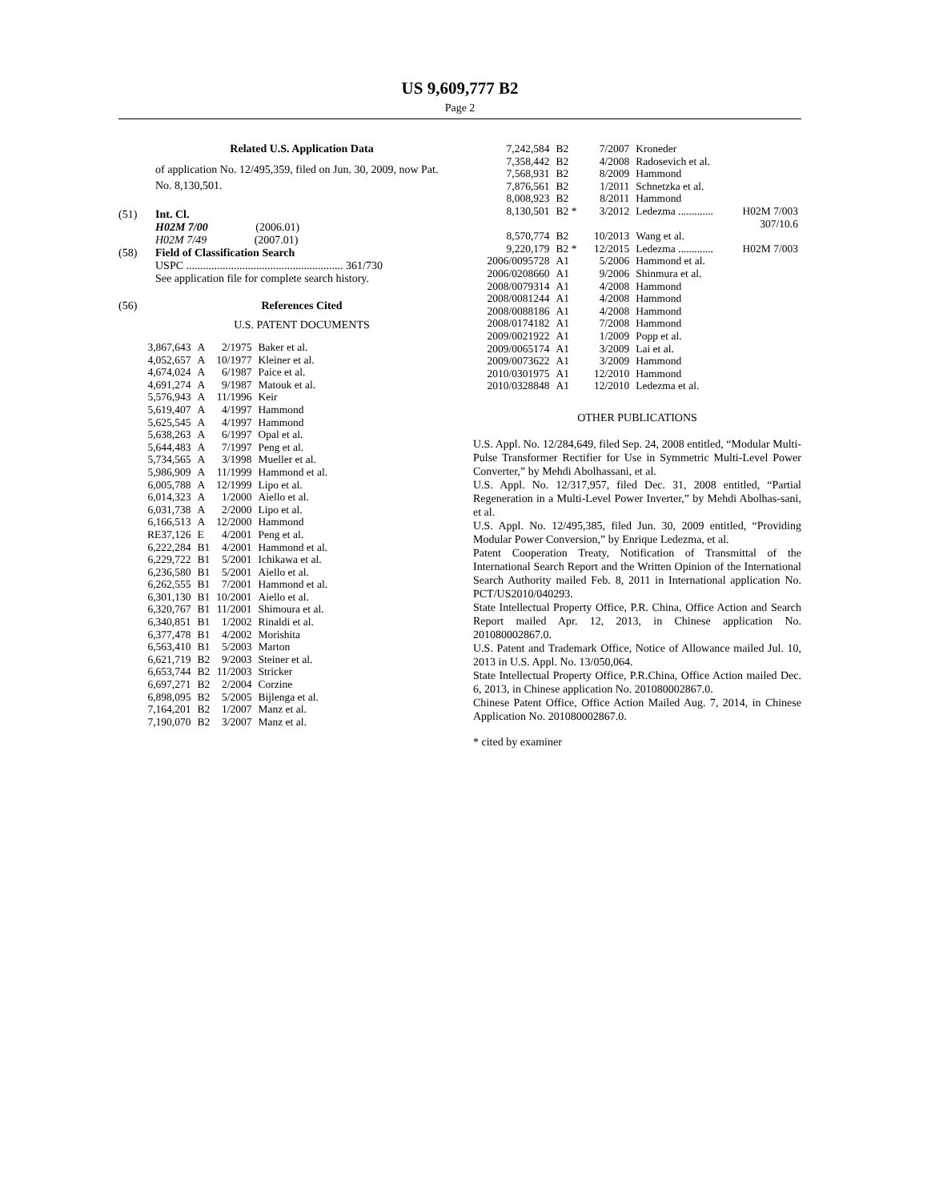US 9,609,777 B2
Page 2
Related U.S. Application Data
of application No. 12/495,359, filed on Jun. 30, 2009, now Pat. No. 8,130,501.
(51) Int. Cl.
H02M 7/00 (2006.01)
H02M 7/49 (2007.01)
(58) Field of Classification Search
USPC ........................................................ 361/730
See application file for complete search history.
(56) References Cited
U.S. PATENT DOCUMENTS
| 3,867,643 | A | 2/1975 | Baker et al. |
| 4,052,657 | A | 10/1977 | Kleiner et al. |
| 4,674,024 | A | 6/1987 | Paice et al. |
| 4,691,274 | A | 9/1987 | Matouk et al. |
| 5,576,943 | A | 11/1996 | Keir |
| 5,619,407 | A | 4/1997 | Hammond |
| 5,625,545 | A | 4/1997 | Hammond |
| 5,638,263 | A | 6/1997 | Opal et al. |
| 5,644,483 | A | 7/1997 | Peng et al. |
| 5,734,565 | A | 3/1998 | Mueller et al. |
| 5,986,909 | A | 11/1999 | Hammond et al. |
| 6,005,788 | A | 12/1999 | Lipo et al. |
| 6,014,323 | A | 1/2000 | Aiello et al. |
| 6,031,738 | A | 2/2000 | Lipo et al. |
| 6,166,513 | A | 12/2000 | Hammond |
| RE37,126 | E | 4/2001 | Peng et al. |
| 6,222,284 | B1 | 4/2001 | Hammond et al. |
| 6,229,722 | B1 | 5/2001 | Ichikawa et al. |
| 6,236,580 | B1 | 5/2001 | Aiello et al. |
| 6,262,555 | B1 | 7/2001 | Hammond et al. |
| 6,301,130 | B1 | 10/2001 | Aiello et al. |
| 6,320,767 | B1 | 11/2001 | Shimoura et al. |
| 6,340,851 | B1 | 1/2002 | Rinaldi et al. |
| 6,377,478 | B1 | 4/2002 | Morishita |
| 6,563,410 | B1 | 5/2003 | Marton |
| 6,621,719 | B2 | 9/2003 | Steiner et al. |
| 6,653,744 | B2 | 11/2003 | Stricker |
| 6,697,271 | B2 | 2/2004 | Corzine |
| 6,898,095 | B2 | 5/2005 | Bijlenga et al. |
| 7,164,201 | B2 | 1/2007 | Manz et al. |
| 7,190,070 | B2 | 3/2007 | Manz et al. |
| 7,242,584 | B2 | 7/2007 | Kroneder | |
| 7,358,442 | B2 | 4/2008 | Radosevich et al. | |
| 7,568,931 | B2 | 8/2009 | Hammond | |
| 7,876,561 | B2 | 1/2011 | Schnetzka et al. | |
| 8,008,923 | B2 | 8/2011 | Hammond | |
| 8,130,501 | B2 * | 3/2012 | Ledezma ............. | H02M 7/003 307/10.6 |
| 8,570,774 | B2 | 10/2013 | Wang et al. | |
| 9,220,179 | B2 * | 12/2015 | Ledezma ............. | H02M 7/003 |
| 2006/0095728 | A1 | 5/2006 | Hammond et al. | |
| 2006/0208660 | A1 | 9/2006 | Shinmura et al. | |
| 2008/0079314 | A1 | 4/2008 | Hammond | |
| 2008/0081244 | A1 | 4/2008 | Hammond | |
| 2008/0088186 | A1 | 4/2008 | Hammond | |
| 2008/0174182 | A1 | 7/2008 | Hammond | |
| 2009/0021922 | A1 | 1/2009 | Popp et al. | |
| 2009/0065174 | A1 | 3/2009 | Lai et al. | |
| 2009/0073622 | A1 | 3/2009 | Hammond | |
| 2010/0301975 | A1 | 12/2010 | Hammond | |
| 2010/0328848 | A1 | 12/2010 | Ledezma et al. | |
OTHER PUBLICATIONS
U.S. Appl. No. 12/284,649, filed Sep. 24, 2008 entitled, “Modular Multi-Pulse Transformer Rectifier for Use in Symmetric Multi-Level Power Converter,” by Mehdi Abolhassani, et al.
U.S. Appl. No. 12/317,957, filed Dec. 31, 2008 entitled, “Partial Regeneration in a Multi-Level Power Inverter,” by Mehdi Abolhas-sani, et al.
U.S. Appl. No. 12/495,385, filed Jun. 30, 2009 entitled, “Providing Modular Power Conversion,” by Enrique Ledezma, et al.
Patent Cooperation Treaty, Notification of Transmittal of the International Search Report and the Written Opinion of the International Search Authority mailed Feb. 8, 2011 in International application No. PCT/US2010/040293.
State Intellectual Property Office, P.R. China, Office Action and Search Report mailed Apr. 12, 2013, in Chinese application No. 201080002867.0.
U.S. Patent and Trademark Office, Notice of Allowance mailed Jul. 10, 2013 in U.S. Appl. No. 13/050,064.
State Intellectual Property Office, P.R.China, Office Action mailed Dec. 6, 2013, in Chinese application No. 201080002867.0.
Chinese Patent Office, Office Action Mailed Aug. 7, 2014, in Chinese Application No. 201080002867.0.
* cited by examiner